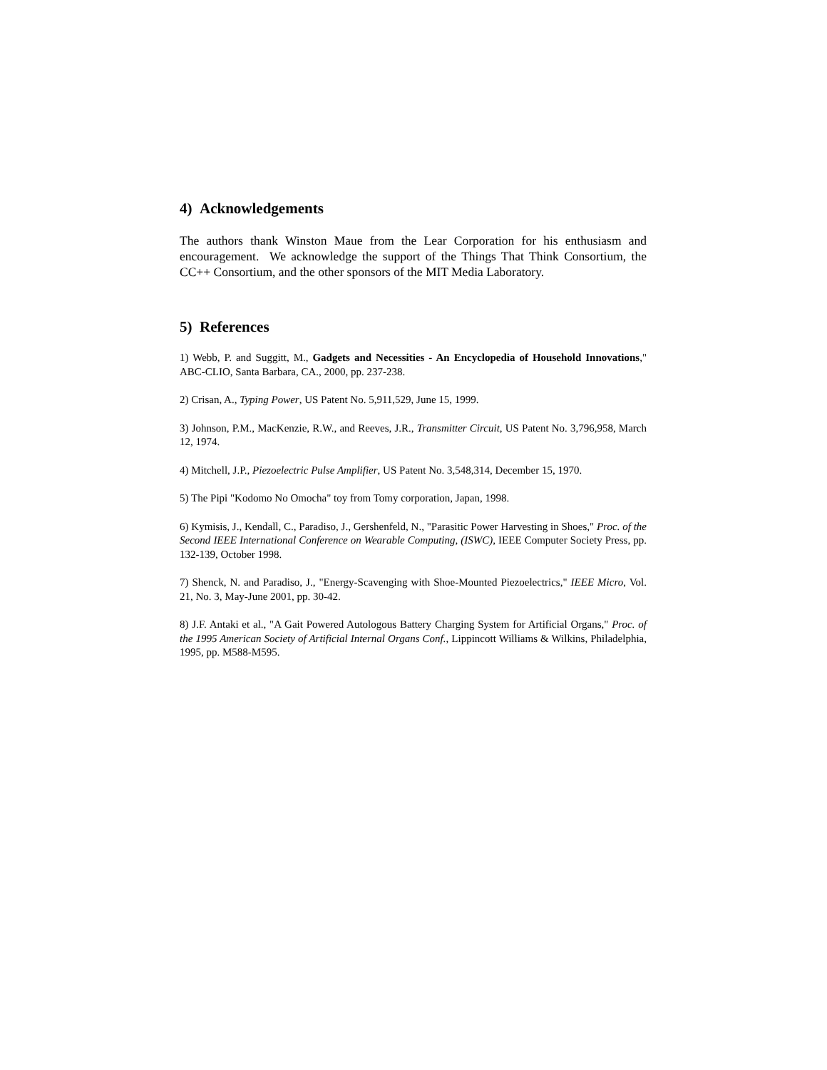4) Acknowledgements
The authors thank Winston Maue from the Lear Corporation for his enthusiasm and encouragement. We acknowledge the support of the Things That Think Consortium, the CC++ Consortium, and the other sponsors of the MIT Media Laboratory.
5) References
1) Webb, P. and Suggitt, M., Gadgets and Necessities - An Encyclopedia of Household Innovations," ABC-CLIO, Santa Barbara, CA., 2000, pp. 237-238.
2) Crisan, A., Typing Power, US Patent No. 5,911,529, June 15, 1999.
3) Johnson, P.M., MacKenzie, R.W., and Reeves, J.R., Transmitter Circuit, US Patent No. 3,796,958, March 12, 1974.
4) Mitchell, J.P., Piezoelectric Pulse Amplifier, US Patent No. 3,548,314, December 15, 1970.
5) The Pipi "Kodomo No Omocha" toy from Tomy corporation, Japan, 1998.
6) Kymisis, J., Kendall, C., Paradiso, J., Gershenfeld, N., "Parasitic Power Harvesting in Shoes," Proc. of the Second IEEE International Conference on Wearable Computing, (ISWC), IEEE Computer Society Press, pp. 132-139, October 1998.
7) Shenck, N. and Paradiso, J., "Energy-Scavenging with Shoe-Mounted Piezoelectrics," IEEE Micro, Vol. 21, No. 3, May-June 2001, pp. 30-42.
8) J.F. Antaki et al., "A Gait Powered Autologous Battery Charging System for Artificial Organs," Proc. of the 1995 American Society of Artificial Internal Organs Conf., Lippincott Williams & Wilkins, Philadelphia, 1995, pp. M588-M595.